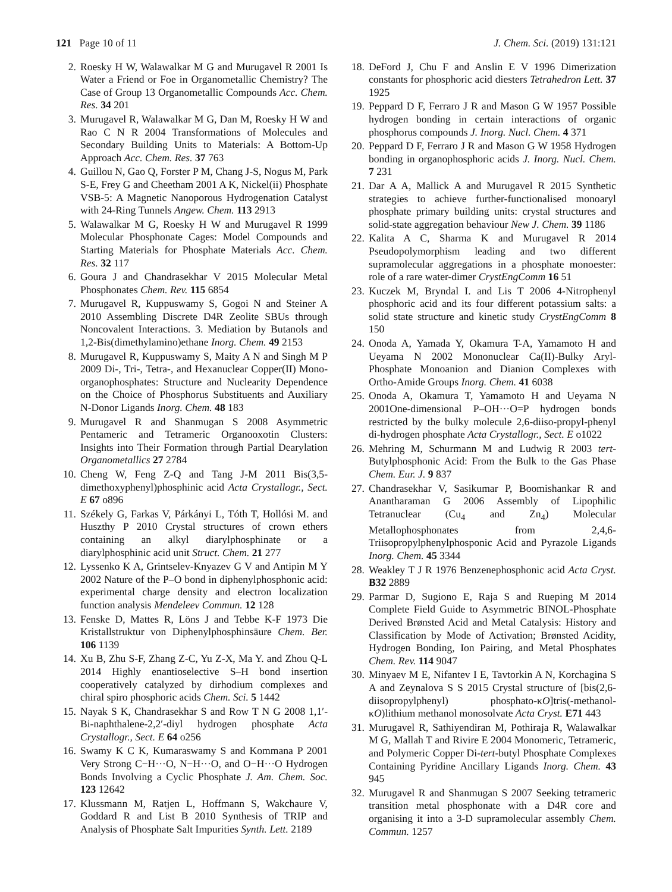121 Page 10 of 11 J. Chem. Sci. (2019) 131:121
2. Roesky H W, Walawalkar M G and Murugavel R 2001 Is Water a Friend or Foe in Organometallic Chemistry? The Case of Group 13 Organometallic Compounds Acc. Chem. Res. 34 201
3. Murugavel R, Walawalkar M G, Dan M, Roesky H W and Rao C N R 2004 Transformations of Molecules and Secondary Building Units to Materials: A Bottom-Up Approach Acc. Chem. Res. 37 763
4. Guillou N, Gao Q, Forster P M, Chang J-S, Nogus M, Park S-E, Frey G and Cheetham 2001 A K, Nickel(ii) Phosphate VSB-5: A Magnetic Nanoporous Hydrogenation Catalyst with 24-Ring Tunnels Angew. Chem. 113 2913
5. Walawalkar M G, Roesky H W and Murugavel R 1999 Molecular Phosphonate Cages: Model Compounds and Starting Materials for Phosphate Materials Acc. Chem. Res. 32 117
6. Goura J and Chandrasekhar V 2015 Molecular Metal Phosphonates Chem. Rev. 115 6854
7. Murugavel R, Kuppuswamy S, Gogoi N and Steiner A 2010 Assembling Discrete D4R Zeolite SBUs through Noncovalent Interactions. 3. Mediation by Butanols and 1,2-Bis(dimethylamino)ethane Inorg. Chem. 49 2153
8. Murugavel R, Kuppuswamy S, Maity A N and Singh M P 2009 Di-, Tri-, Tetra-, and Hexanuclear Copper(II) Mono-organophosphates: Structure and Nuclearity Dependence on the Choice of Phosphorus Substituents and Auxiliary N-Donor Ligands Inorg. Chem. 48 183
9. Murugavel R and Shanmugan S 2008 Asymmetric Pentameric and Tetrameric Organooxotin Clusters: Insights into Their Formation through Partial Dearylation Organometallics 27 2784
10. Cheng W, Feng Z-Q and Tang J-M 2011 Bis(3,5-dimethoxyphenyl)phosphinic acid Acta Crystallogr., Sect. E 67 o896
11. Székely G, Farkas V, Párkányi L, Tóth T, Hollósi M. and Huszthy P 2010 Crystal structures of crown ethers containing an alkyl diarylphosphinate or a diarylphosphinic acid unit Struct. Chem. 21 277
12. Lyssenko K A, Grintselev-Knyazev G V and Antipin M Y 2002 Nature of the P–O bond in diphenylphosphonic acid: experimental charge density and electron localization function analysis Mendeleev Commun. 12 128
13. Fenske D, Mattes R, Löns J and Tebbe K-F 1973 Die Kristallstruktur von Diphenylphosphinsäure Chem. Ber. 106 1139
14. Xu B, Zhu S-F, Zhang Z-C, Yu Z-X, Ma Y. and Zhou Q-L 2014 Highly enantioselective S–H bond insertion cooperatively catalyzed by dirhodium complexes and chiral spiro phosphoric acids Chem. Sci. 5 1442
15. Nayak S K, Chandrasekhar S and Row T N G 2008 1,1′-Bi-naphthalene-2,2′-diyl hydrogen phosphate Acta Crystallogr., Sect. E 64 o256
16. Swamy K C K, Kumaraswamy S and Kommana P 2001 Very Strong C−H···O, N−H···O, and O−H···O Hydrogen Bonds Involving a Cyclic Phosphate J. Am. Chem. Soc. 123 12642
17. Klussmann M, Ratjen L, Hoffmann S, Wakchaure V, Goddard R and List B 2010 Synthesis of TRIP and Analysis of Phosphate Salt Impurities Synth. Lett. 2189
18. DeFord J, Chu F and Anslin E V 1996 Dimerization constants for phosphoric acid diesters Tetrahedron Lett. 37 1925
19. Peppard D F, Ferraro J R and Mason G W 1957 Possible hydrogen bonding in certain interactions of organic phosphorus compounds J. Inorg. Nucl. Chem. 4 371
20. Peppard D F, Ferraro J R and Mason G W 1958 Hydrogen bonding in organophosphoric acids J. Inorg. Nucl. Chem. 7 231
21. Dar A A, Mallick A and Murugavel R 2015 Synthetic strategies to achieve further-functionalised monoaryl phosphate primary building units: crystal structures and solid-state aggregation behaviour New J. Chem. 39 1186
22. Kalita A C, Sharma K and Murugavel R 2014 Pseudopolymorphism leading and two different supramolecular aggregations in a phosphate monoester: role of a rare water-dimer CrystEngComm 16 51
23. Kuczek M, Bryndal I. and Lis T 2006 4-Nitrophenyl phosphoric acid and its four different potassium salts: a solid state structure and kinetic study CrystEngComm 8 150
24. Onoda A, Yamada Y, Okamura T-A, Yamamoto H and Ueyama N 2002 Mononuclear Ca(II)-Bulky Aryl-Phosphate Monoanion and Dianion Complexes with Ortho-Amide Groups Inorg. Chem. 41 6038
25. Onoda A, Okamura T, Yamamoto H and Ueyama N 2001One-dimensional P–OH···O=P hydrogen bonds restricted by the bulky molecule 2,6-diiso-propyl-phenyl di-hydrogen phosphate Acta Crystallogr., Sect. E o1022
26. Mehring M, Schurmann M and Ludwig R 2003 tert-Butylphosphonic Acid: From the Bulk to the Gas Phase Chem. Eur. J. 9 837
27. Chandrasekhar V, Sasikumar P, Boomishankar R and Anantharaman G 2006 Assembly of Lipophilic Tetranuclear (Cu<sub>4</sub> and Zn<sub>4</sub>) Molecular Metallophosphonates from 2,4,6-Triisopropylphenylphosponic Acid and Pyrazole Ligands Inorg. Chem. 45 3344
28. Weakley T J R 1976 Benzenephosphonic acid Acta Cryst. B32 2889
29. Parmar D, Sugiono E, Raja S and Rueping M 2014 Complete Field Guide to Asymmetric BINOL-Phosphate Derived Brønsted Acid and Metal Catalysis: History and Classification by Mode of Activation; Brønsted Acidity, Hydrogen Bonding, Ion Pairing, and Metal Phosphates Chem. Rev. 114 9047
30. Minyaev M E, Nifantev I E, Tavtorkin A N, Korchagina S A and Zeynalova S S 2015 Crystal structure of [bis(2,6-diisopropylphenyl) phosphato-κO]tris(-methanol-κO)lithium methanol monosolvate Acta Cryst. E71 443
31. Murugavel R, Sathiyendiran M, Pothiraja R, Walawalkar M G, Mallah T and Rivire E 2004 Monomeric, Tetrameric, and Polymeric Copper Di-tert-butyl Phosphate Complexes Containing Pyridine Ancillary Ligands Inorg. Chem. 43 945
32. Murugavel R and Shanmugan S 2007 Seeking tetrameric transition metal phosphonate with a D4R core and organising it into a 3-D supramolecular assembly Chem. Commun. 1257